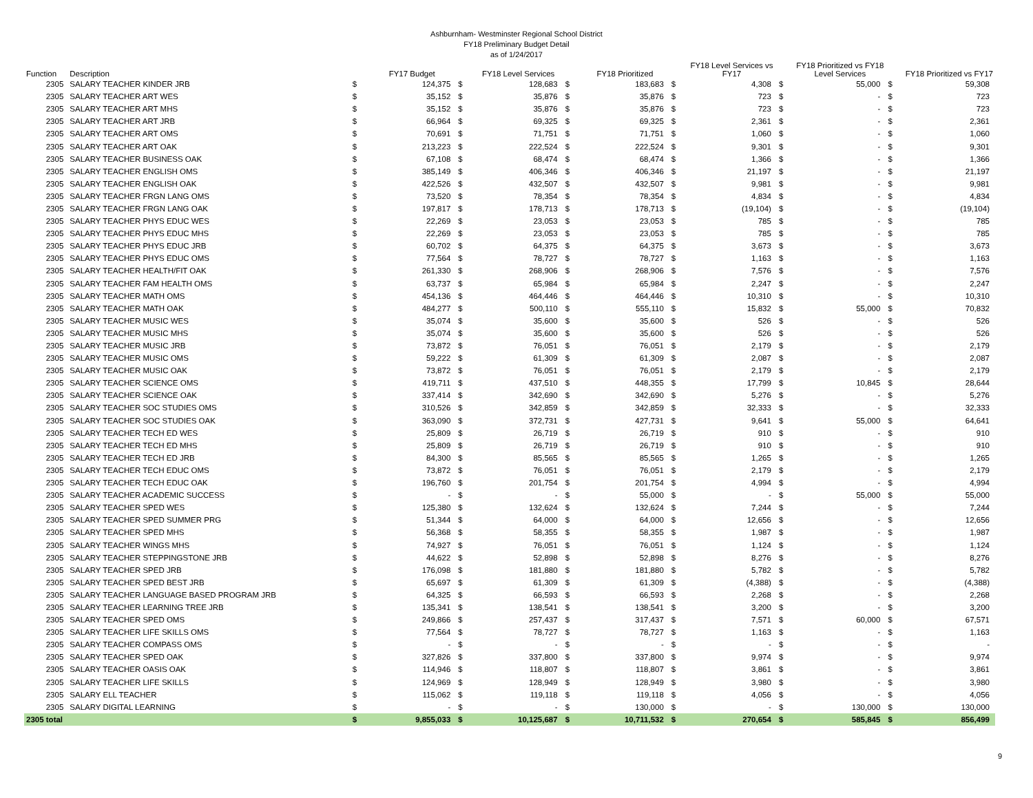Ashburnham- Westminster Regional School District
FY18 Preliminary Budget Detail
as of 1/24/2017
| Function | Description | | FY17 Budget | | FY18 Level Services | | FY18 Prioritized | | FY18 Level Services vs FY17 | | FY18 Prioritized vs FY18 Level Services | | FY18 Prioritized vs FY17 |
| --- | --- | --- | --- | --- | --- | --- | --- | --- | --- | --- | --- | --- | --- |
| 2305 | SALARY TEACHER KINDER JRB | $ | 124,375 | $ | 128,683 | $ | 183,683 | $ | 4,308 | $ | 55,000 | $ | 59,308 |
| 2305 | SALARY TEACHER ART WES | $ | 35,152 | $ | 35,876 | $ | 35,876 | $ | 723 | $ | - | $ | 723 |
| 2305 | SALARY TEACHER ART MHS | $ | 35,152 | $ | 35,876 | $ | 35,876 | $ | 723 | $ | - | $ | 723 |
| 2305 | SALARY TEACHER ART JRB | $ | 66,964 | $ | 69,325 | $ | 69,325 | $ | 2,361 | $ | - | $ | 2,361 |
| 2305 | SALARY TEACHER ART OMS | $ | 70,691 | $ | 71,751 | $ | 71,751 | $ | 1,060 | $ | - | $ | 1,060 |
| 2305 | SALARY TEACHER ART OAK | $ | 213,223 | $ | 222,524 | $ | 222,524 | $ | 9,301 | $ | - | $ | 9,301 |
| 2305 | SALARY TEACHER BUSINESS OAK | $ | 67,108 | $ | 68,474 | $ | 68,474 | $ | 1,366 | $ | - | $ | 1,366 |
| 2305 | SALARY TEACHER ENGLISH OMS | $ | 385,149 | $ | 406,346 | $ | 406,346 | $ | 21,197 | $ | - | $ | 21,197 |
| 2305 | SALARY TEACHER ENGLISH OAK | $ | 422,526 | $ | 432,507 | $ | 432,507 | $ | 9,981 | $ | - | $ | 9,981 |
| 2305 | SALARY TEACHER FRGN LANG OMS | $ | 73,520 | $ | 78,354 | $ | 78,354 | $ | 4,834 | $ | - | $ | 4,834 |
| 2305 | SALARY TEACHER FRGN LANG OAK | $ | 197,817 | $ | 178,713 | $ | 178,713 | $ | (19,104) | $ | - | $ | (19,104) |
| 2305 | SALARY TEACHER PHYS EDUC WES | $ | 22,269 | $ | 23,053 | $ | 23,053 | $ | 785 | $ | - | $ | 785 |
| 2305 | SALARY TEACHER PHYS EDUC MHS | $ | 22,269 | $ | 23,053 | $ | 23,053 | $ | 785 | $ | - | $ | 785 |
| 2305 | SALARY TEACHER PHYS EDUC JRB | $ | 60,702 | $ | 64,375 | $ | 64,375 | $ | 3,673 | $ | - | $ | 3,673 |
| 2305 | SALARY TEACHER PHYS EDUC OMS | $ | 77,564 | $ | 78,727 | $ | 78,727 | $ | 1,163 | $ | - | $ | 1,163 |
| 2305 | SALARY TEACHER HEALTH/FIT OAK | $ | 261,330 | $ | 268,906 | $ | 268,906 | $ | 7,576 | $ | - | $ | 7,576 |
| 2305 | SALARY TEACHER FAM HEALTH OMS | $ | 63,737 | $ | 65,984 | $ | 65,984 | $ | 2,247 | $ | - | $ | 2,247 |
| 2305 | SALARY TEACHER MATH OMS | $ | 454,136 | $ | 464,446 | $ | 464,446 | $ | 10,310 | $ | - | $ | 10,310 |
| 2305 | SALARY TEACHER MATH OAK | $ | 484,277 | $ | 500,110 | $ | 555,110 | $ | 15,832 | $ | 55,000 | $ | 70,832 |
| 2305 | SALARY TEACHER MUSIC WES | $ | 35,074 | $ | 35,600 | $ | 35,600 | $ | 526 | $ | - | $ | 526 |
| 2305 | SALARY TEACHER MUSIC MHS | $ | 35,074 | $ | 35,600 | $ | 35,600 | $ | 526 | $ | - | $ | 526 |
| 2305 | SALARY TEACHER MUSIC JRB | $ | 73,872 | $ | 76,051 | $ | 76,051 | $ | 2,179 | $ | - | $ | 2,179 |
| 2305 | SALARY TEACHER MUSIC OMS | $ | 59,222 | $ | 61,309 | $ | 61,309 | $ | 2,087 | $ | - | $ | 2,087 |
| 2305 | SALARY TEACHER MUSIC OAK | $ | 73,872 | $ | 76,051 | $ | 76,051 | $ | 2,179 | $ | - | $ | 2,179 |
| 2305 | SALARY TEACHER SCIENCE OMS | $ | 419,711 | $ | 437,510 | $ | 448,355 | $ | 17,799 | $ | 10,845 | $ | 28,644 |
| 2305 | SALARY TEACHER SCIENCE OAK | $ | 337,414 | $ | 342,690 | $ | 342,690 | $ | 5,276 | $ | - | $ | 5,276 |
| 2305 | SALARY TEACHER SOC STUDIES OMS | $ | 310,526 | $ | 342,859 | $ | 342,859 | $ | 32,333 | $ | - | $ | 32,333 |
| 2305 | SALARY TEACHER SOC STUDIES OAK | $ | 363,090 | $ | 372,731 | $ | 427,731 | $ | 9,641 | $ | 55,000 | $ | 64,641 |
| 2305 | SALARY TEACHER TECH ED WES | $ | 25,809 | $ | 26,719 | $ | 26,719 | $ | 910 | $ | - | $ | 910 |
| 2305 | SALARY TEACHER TECH ED MHS | $ | 25,809 | $ | 26,719 | $ | 26,719 | $ | 910 | $ | - | $ | 910 |
| 2305 | SALARY TEACHER TECH ED JRB | $ | 84,300 | $ | 85,565 | $ | 85,565 | $ | 1,265 | $ | - | $ | 1,265 |
| 2305 | SALARY TEACHER TECH EDUC OMS | $ | 73,872 | $ | 76,051 | $ | 76,051 | $ | 2,179 | $ | - | $ | 2,179 |
| 2305 | SALARY TEACHER TECH EDUC OAK | $ | 196,760 | $ | 201,754 | $ | 201,754 | $ | 4,994 | $ | - | $ | 4,994 |
| 2305 | SALARY TEACHER ACADEMIC SUCCESS | $ | - | $ | - | $ | 55,000 | $ | - | $ | 55,000 | $ | 55,000 |
| 2305 | SALARY TEACHER SPED WES | $ | 125,380 | $ | 132,624 | $ | 132,624 | $ | 7,244 | $ | - | $ | 7,244 |
| 2305 | SALARY TEACHER SPED SUMMER PRG | $ | 51,344 | $ | 64,000 | $ | 64,000 | $ | 12,656 | $ | - | $ | 12,656 |
| 2305 | SALARY TEACHER SPED MHS | $ | 56,368 | $ | 58,355 | $ | 58,355 | $ | 1,987 | $ | - | $ | 1,987 |
| 2305 | SALARY TEACHER WINGS MHS | $ | 74,927 | $ | 76,051 | $ | 76,051 | $ | 1,124 | $ | - | $ | 1,124 |
| 2305 | SALARY TEACHER STEPPINGSTONE JRB | $ | 44,622 | $ | 52,898 | $ | 52,898 | $ | 8,276 | $ | - | $ | 8,276 |
| 2305 | SALARY TEACHER SPED JRB | $ | 176,098 | $ | 181,880 | $ | 181,880 | $ | 5,782 | $ | - | $ | 5,782 |
| 2305 | SALARY TEACHER SPED BEST JRB | $ | 65,697 | $ | 61,309 | $ | 61,309 | $ | (4,388) | $ | - | $ | (4,388) |
| 2305 | SALARY TEACHER LANGUAGE BASED PROGRAM JRB | $ | 64,325 | $ | 66,593 | $ | 66,593 | $ | 2,268 | $ | - | $ | 2,268 |
| 2305 | SALARY TEACHER LEARNING TREE JRB | $ | 135,341 | $ | 138,541 | $ | 138,541 | $ | 3,200 | $ | - | $ | 3,200 |
| 2305 | SALARY TEACHER SPED OMS | $ | 249,866 | $ | 257,437 | $ | 317,437 | $ | 7,571 | $ | 60,000 | $ | 67,571 |
| 2305 | SALARY TEACHER LIFE SKILLS OMS | $ | 77,564 | $ | 78,727 | $ | 78,727 | $ | 1,163 | $ | - | $ | 1,163 |
| 2305 | SALARY TEACHER COMPASS OMS | $ | - | $ | - | $ | - | $ | - | $ | - | $ | - |
| 2305 | SALARY TEACHER SPED OAK | $ | 327,826 | $ | 337,800 | $ | 337,800 | $ | 9,974 | $ | - | $ | 9,974 |
| 2305 | SALARY TEACHER OASIS OAK | $ | 114,946 | $ | 118,807 | $ | 118,807 | $ | 3,861 | $ | - | $ | 3,861 |
| 2305 | SALARY TEACHER LIFE SKILLS | $ | 124,969 | $ | 128,949 | $ | 128,949 | $ | 3,980 | $ | - | $ | 3,980 |
| 2305 | SALARY ELL TEACHER | $ | 115,062 | $ | 119,118 | $ | 119,118 | $ | 4,056 | $ | - | $ | 4,056 |
| 2305 | SALARY DIGITAL LEARNING | $ | - | $ | - | $ | 130,000 | $ | - | $ | 130,000 | $ | 130,000 |
| 2305 total | | $ | 9,855,033 | $ | 10,125,687 | $ | 10,711,532 | $ | 270,654 | $ | 585,845 | $ | 856,499 |
9